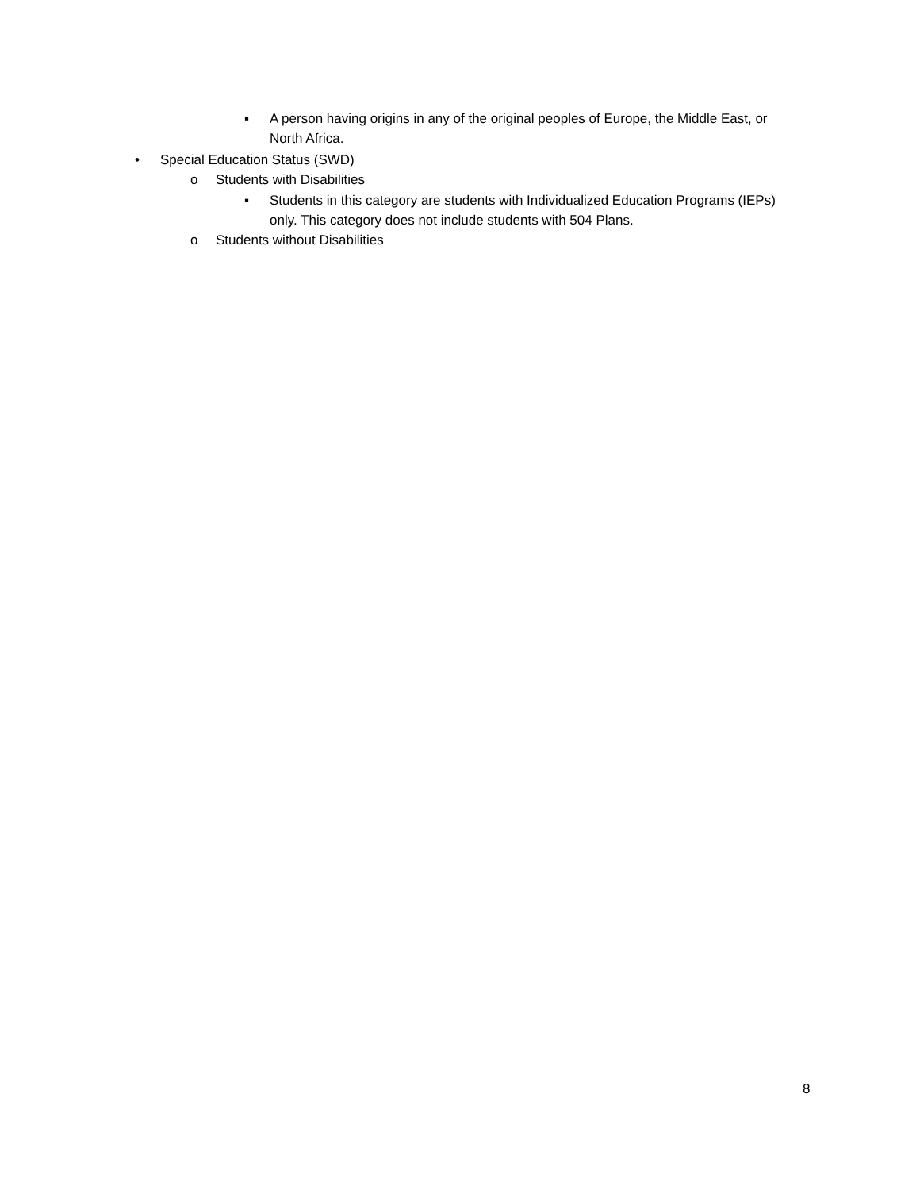▪ A person having origins in any of the original peoples of Europe, the Middle East, or North Africa.
• Special Education Status (SWD)
o Students with Disabilities
▪ Students in this category are students with Individualized Education Programs (IEPs) only. This category does not include students with 504 Plans.
o Students without Disabilities
8